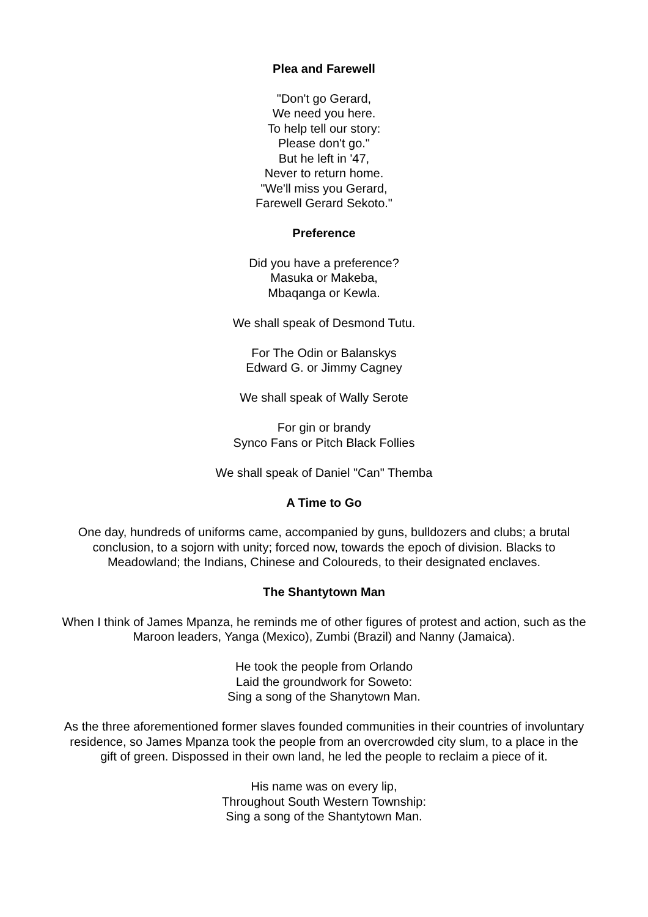Plea and Farewell
"Don't go Gerard,
We need you here.
To help tell our story:
Please don't go."
But he left in '47,
Never to return home.
"We'll miss you Gerard,
Farewell Gerard Sekoto."
Preference
Did you have a preference?
Masuka or Makeba,
Mbaqanga or Kewla.
We shall speak of Desmond Tutu.
For The Odin or Balanskys
Edward G. or Jimmy Cagney
We shall speak of Wally Serote
For gin or brandy
Synco Fans or Pitch Black Follies
We shall speak of Daniel "Can" Themba
A Time to Go
One day, hundreds of uniforms came, accompanied by guns, bulldozers and clubs; a brutal conclusion, to a sojorn with unity; forced now, towards the epoch of division. Blacks to Meadowland; the Indians, Chinese and Coloureds, to their designated enclaves.
The Shantytown Man
When I think of James Mpanza, he reminds me of other figures of protest and action, such as the Maroon leaders, Yanga (Mexico), Zumbi (Brazil) and Nanny (Jamaica).
He took the people from Orlando
Laid the groundwork for Soweto:
Sing a song of the Shanytown Man.
As the three aforementioned former slaves founded communities in their countries of involuntary residence, so James Mpanza took the people from an overcrowded city slum, to a place in the gift of green. Dispossed in their own land, he led the people to reclaim a piece of it.
His name was on every lip,
Throughout South Western Township:
Sing a song of the Shantytown Man.